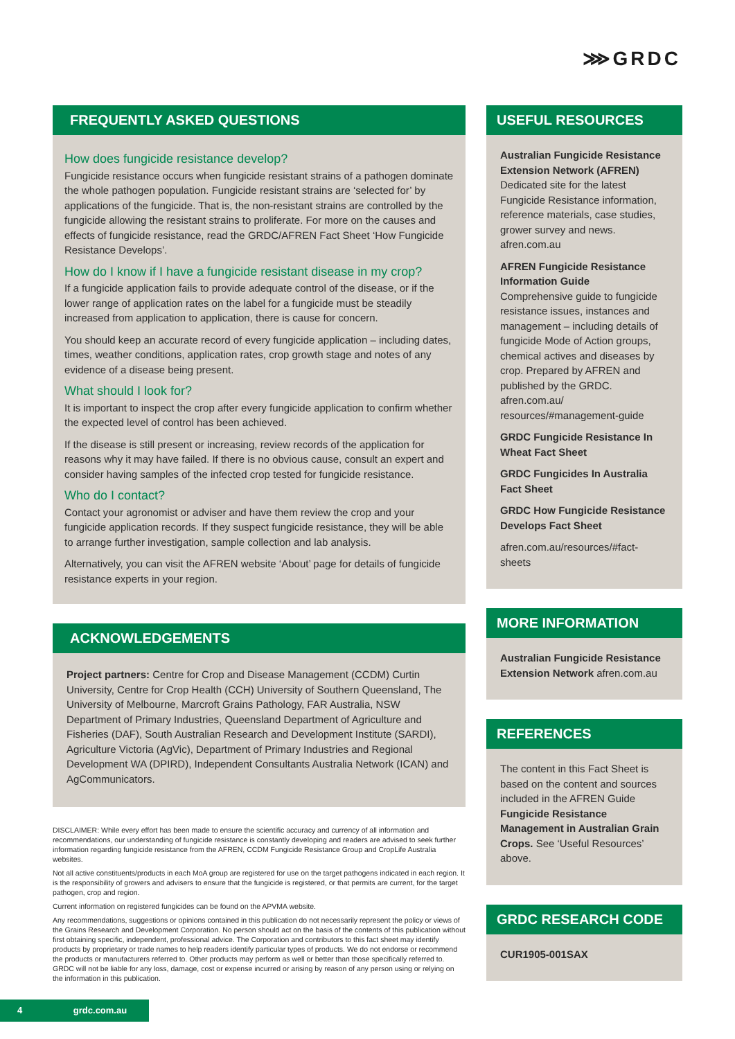⋙GRDC
FREQUENTLY ASKED QUESTIONS
How does fungicide resistance develop?
Fungicide resistance occurs when fungicide resistant strains of a pathogen dominate the whole pathogen population. Fungicide resistant strains are ‘selected for’ by applications of the fungicide. That is, the non-resistant strains are controlled by the fungicide allowing the resistant strains to proliferate. For more on the causes and effects of fungicide resistance, read the GRDC/AFREN Fact Sheet ‘How Fungicide Resistance Develops’.
How do I know if I have a fungicide resistant disease in my crop?
If a fungicide application fails to provide adequate control of the disease, or if the lower range of application rates on the label for a fungicide must be steadily increased from application to application, there is cause for concern.
You should keep an accurate record of every fungicide application – including dates, times, weather conditions, application rates, crop growth stage and notes of any evidence of a disease being present.
What should I look for?
It is important to inspect the crop after every fungicide application to confirm whether the expected level of control has been achieved.
If the disease is still present or increasing, review records of the application for reasons why it may have failed. If there is no obvious cause, consult an expert and consider having samples of the infected crop tested for fungicide resistance.
Who do I contact?
Contact your agronomist or adviser and have them review the crop and your fungicide application records. If they suspect fungicide resistance, they will be able to arrange further investigation, sample collection and lab analysis.
Alternatively, you can visit the AFREN website ‘About’ page for details of fungicide resistance experts in your region.
ACKNOWLEDGEMENTS
Project partners: Centre for Crop and Disease Management (CCDM) Curtin University, Centre for Crop Health (CCH) University of Southern Queensland, The University of Melbourne, Marcroft Grains Pathology, FAR Australia, NSW Department of Primary Industries, Queensland Department of Agriculture and Fisheries (DAF), South Australian Research and Development Institute (SARDI), Agriculture Victoria (AgVic), Department of Primary Industries and Regional Development WA (DPIRD), Independent Consultants Australia Network (ICAN) and AgCommunicators.
DISCLAIMER: While every effort has been made to ensure the scientific accuracy and currency of all information and recommendations, our understanding of fungicide resistance is constantly developing and readers are advised to seek further information regarding fungicide resistance from the AFREN, CCDM Fungicide Resistance Group and CropLife Australia websites.
Not all active constituents/products in each MoA group are registered for use on the target pathogens indicated in each region. It is the responsibility of growers and advisers to ensure that the fungicide is registered, or that permits are current, for the target pathogen, crop and region.
Current information on registered fungicides can be found on the APVMA website.
Any recommendations, suggestions or opinions contained in this publication do not necessarily represent the policy or views of the Grains Research and Development Corporation. No person should act on the basis of the contents of this publication without first obtaining specific, independent, professional advice. The Corporation and contributors to this fact sheet may identify products by proprietary or trade names to help readers identify particular types of products. We do not endorse or recommend the products or manufacturers referred to. Other products may perform as well or better than those specifically referred to. GRDC will not be liable for any loss, damage, cost or expense incurred or arising by reason of any person using or relying on the information in this publication.
USEFUL RESOURCES
Australian Fungicide Resistance Extension Network (AFREN)
Dedicated site for the latest Fungicide Resistance information, reference materials, case studies, grower survey and news.
afren.com.au
AFREN Fungicide Resistance Information Guide
Comprehensive guide to fungicide resistance issues, instances and management – including details of fungicide Mode of Action groups, chemical actives and diseases by crop. Prepared by AFREN and published by the GRDC.
afren.com.au/ resources/#management-guide
GRDC Fungicide Resistance In Wheat Fact Sheet
GRDC Fungicides In Australia Fact Sheet
GRDC How Fungicide Resistance Develops Fact Sheet
afren.com.au/resources/#fact-sheets
MORE INFORMATION
Australian Fungicide Resistance Extension Network afren.com.au
REFERENCES
The content in this Fact Sheet is based on the content and sources included in the AFREN Guide Fungicide Resistance Management in Australian Grain Crops. See ‘Useful Resources’ above.
GRDC RESEARCH CODE
CUR1905-001SAX
4 grdc.com.au